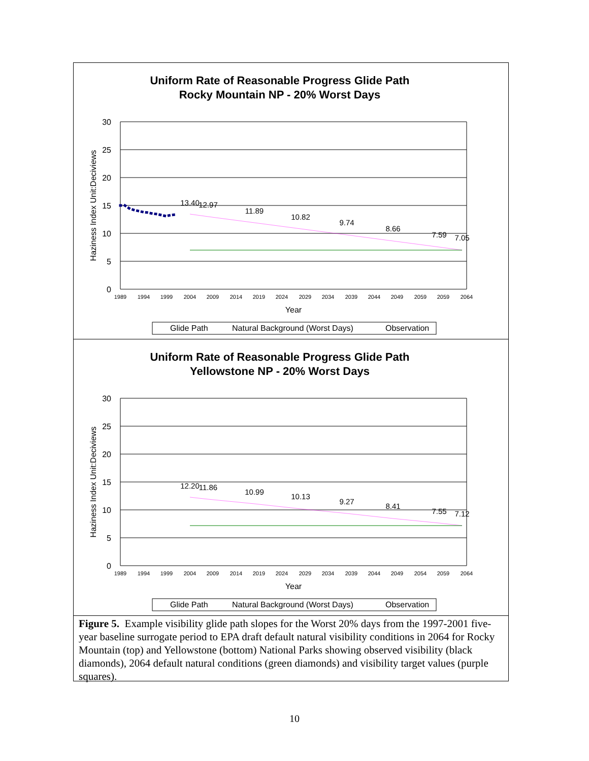Uniform Rate of Reasonable Progress Glide Path
Rocky Mountain NP - 20% Worst Days
30
25
20
15
10
5
0
Haziness Index Unit:Deciviews
1989
1994
1999
2004
2009
2014
2019
2024
2029
2034
2039
2044
2049
2059
2059
2064
Year
13.40
12.97
11.89
10.82
9.74
8.66
7.59
7.05
Glide Path
Natural Background (Worst Days)
Observation
Uniform Rate of Reasonable Progress Glide Path
Yellowstone NP - 20% Worst Days
30
25
20
15
10
5
0
Haziness Index Unit:Deciviews
1989
1994
1999
2004
2009
2014
2019
2024
2029
2034
2039
2044
2049
2054
2059
2064
Year
12.20
11.86
10.99
10.13
9.27
8.41
7.55
7.12
Glide Path
Natural Background (Worst Days)
Observation
Figure 5. Example visibility glide path slopes for the Worst 20% days from the 1997-2001 five-year baseline surrogate period to EPA draft default natural visibility conditions in 2064 for Rocky Mountain (top) and Yellowstone (bottom) National Parks showing observed visibility (black diamonds), 2064 default natural conditions (green diamonds) and visibility target values (purple squares).
10